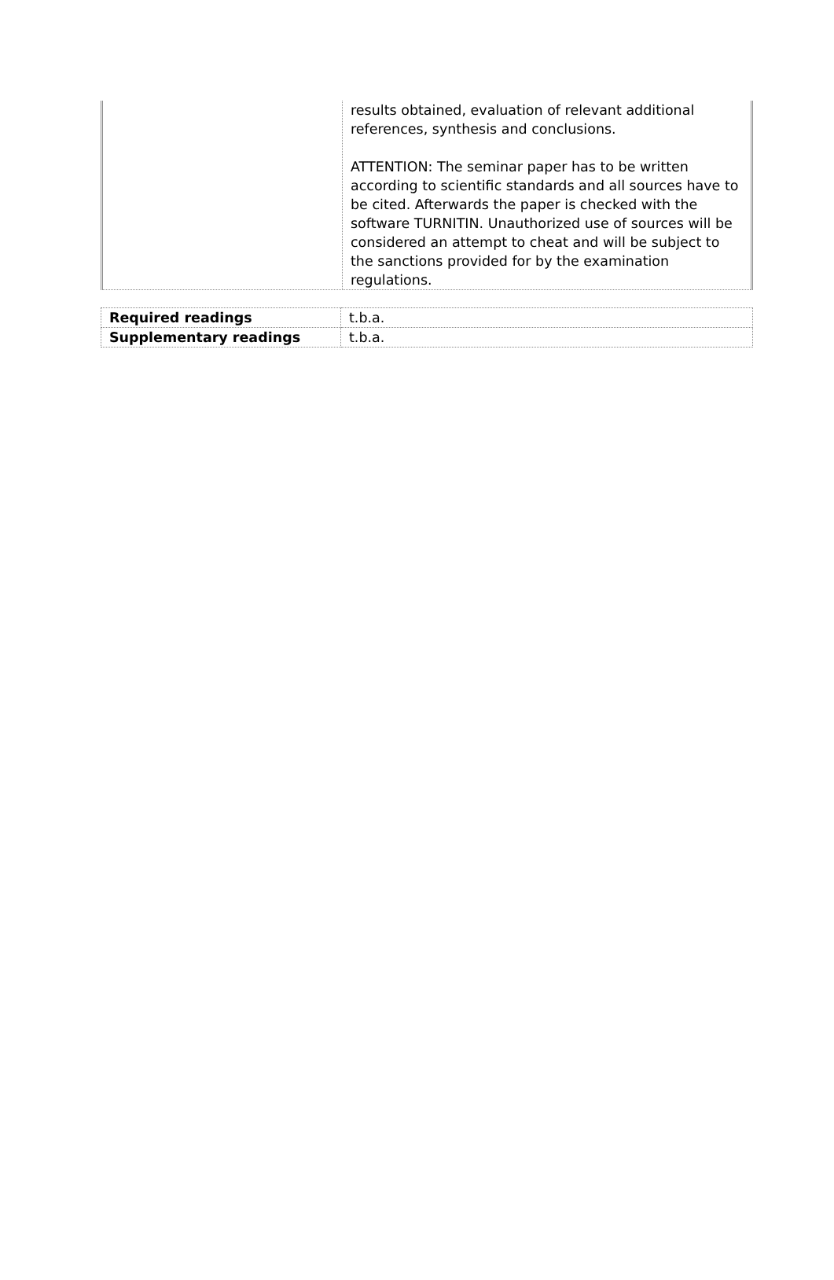| | results obtained, evaluation of relevant additional references, synthesis and conclusions. ATTENTION: The seminar paper has to be written according to scientific standards and all sources have to be cited. Afterwards the paper is checked with the software TURNITIN. Unauthorized use of sources will be considered an attempt to cheat and will be subject to the sanctions provided for by the examination regulations. |
| Required readings | t.b.a. |
| Supplementary readings | t.b.a. |